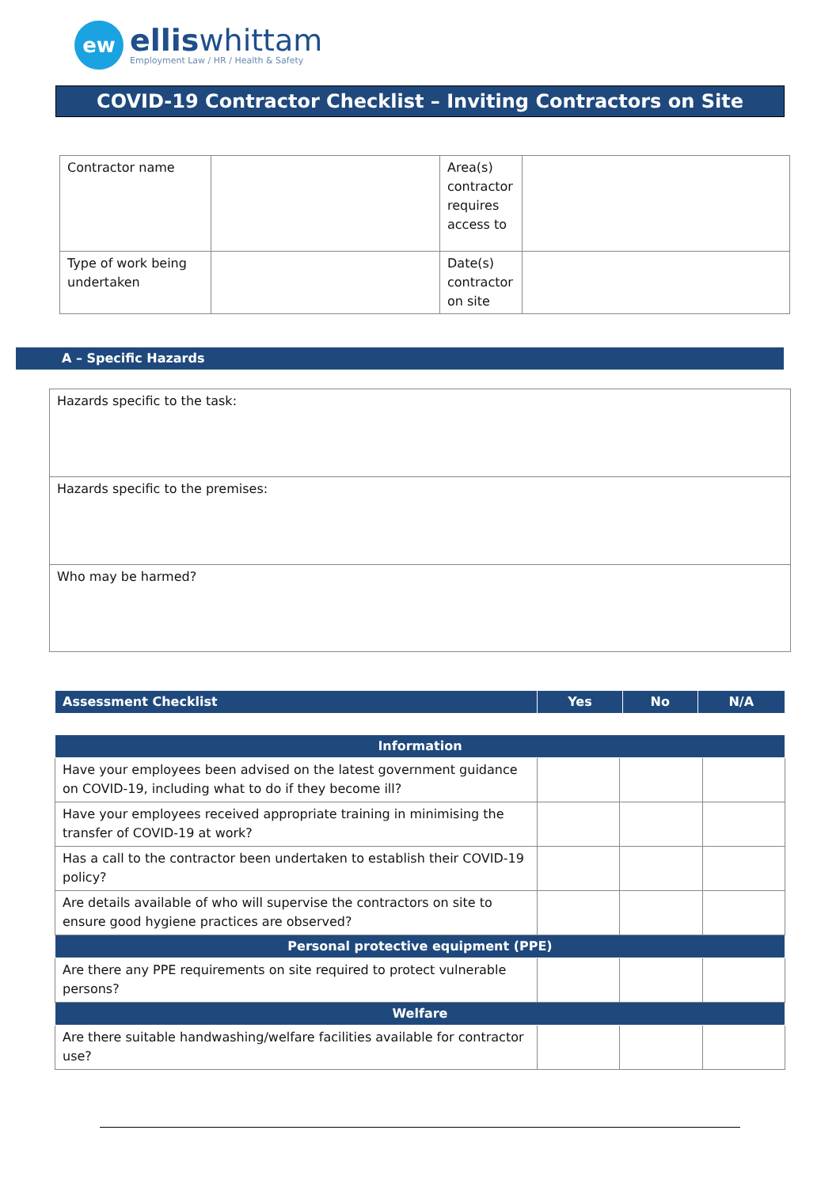ew
elliswhittam
Employment Law / HR / Health & Safety
COVID-19 Contractor Checklist – Inviting Contractors on Site
| Contractor name | | Area(s) contractor requires access to | |
| Type of work being undertaken | | Date(s) contractor on site | |
A – Specific Hazards
| Hazards specific to the task: |
| Hazards specific to the premises: |
| Who may be harmed? |
| Assessment Checklist | Yes | No | N/A |
| --- | --- | --- | --- |
| Information | | | |
| --- | --- | --- | --- |
| Have your employees been advised on the latest government guidance on COVID-19, including what to do if they become ill? | | | |
| Have your employees received appropriate training in minimising the transfer of COVID-19 at work? | | | |
| Has a call to the contractor been undertaken to establish their COVID-19 policy? | | | |
| Are details available of who will supervise the contractors on site to ensure good hygiene practices are observed? | | | |
| Personal protective equipment (PPE) | | | |
| Are there any PPE requirements on site required to protect vulnerable persons? | | | |
| Welfare | | | |
| Are there suitable handwashing/welfare facilities available for contractor use? | | | |